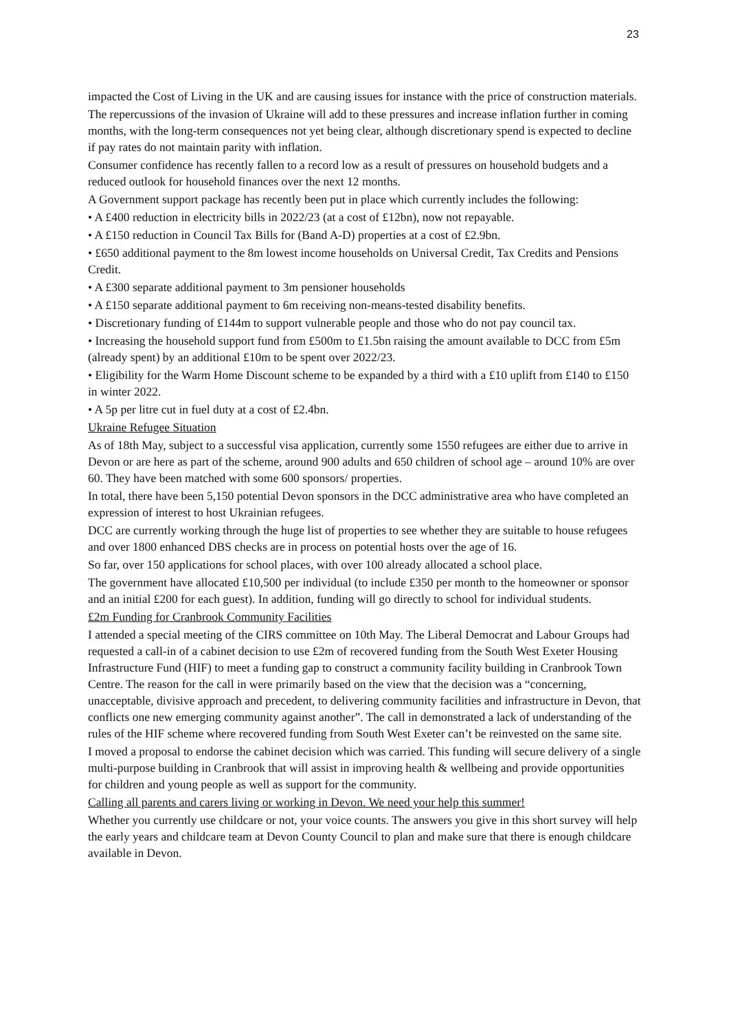23
impacted the Cost of Living in the UK and are causing issues for instance with the price of construction materials.
The repercussions of the invasion of Ukraine will add to these pressures and increase inflation further in coming months, with the long-term consequences not yet being clear, although discretionary spend is expected to decline if pay rates do not maintain parity with inflation.
Consumer confidence has recently fallen to a record low as a result of pressures on household budgets and a reduced outlook for household finances over the next 12 months.
A Government support package has recently been put in place which currently includes the following:
• A £400 reduction in electricity bills in 2022/23 (at a cost of £12bn), now not repayable.
• A £150 reduction in Council Tax Bills for (Band A-D) properties at a cost of £2.9bn.
• £650 additional payment to the 8m lowest income households on Universal Credit, Tax Credits and Pensions Credit.
• A £300 separate additional payment to 3m pensioner households
• A £150 separate additional payment to 6m receiving non-means-tested disability benefits.
• Discretionary funding of £144m to support vulnerable people and those who do not pay council tax.
• Increasing the household support fund from £500m to £1.5bn raising the amount available to DCC from £5m (already spent) by an additional £10m to be spent over 2022/23.
• Eligibility for the Warm Home Discount scheme to be expanded by a third with a £10 uplift from £140 to £150 in winter 2022.
• A 5p per litre cut in fuel duty at a cost of £2.4bn.
Ukraine Refugee Situation
As of 18th May, subject to a successful visa application, currently some 1550 refugees are either due to arrive in Devon or are here as part of the scheme, around 900 adults and 650 children of school age – around 10% are over 60. They have been matched with some 600 sponsors/ properties.
In total, there have been 5,150 potential Devon sponsors in the DCC administrative area who have completed an expression of interest to host Ukrainian refugees.
DCC are currently working through the huge list of properties to see whether they are suitable to house refugees and over 1800 enhanced DBS checks are in process on potential hosts over the age of 16.
So far, over 150 applications for school places, with over 100 already allocated a school place.
The government have allocated £10,500 per individual (to include £350 per month to the homeowner or sponsor and an initial £200 for each guest). In addition, funding will go directly to school for individual students.
£2m Funding for Cranbrook Community Facilities
I attended a special meeting of the CIRS committee on 10th May. The Liberal Democrat and Labour Groups had requested a call-in of a cabinet decision to use £2m of recovered funding from the South West Exeter Housing Infrastructure Fund (HIF) to meet a funding gap to construct a community facility building in Cranbrook Town Centre. The reason for the call in were primarily based on the view that the decision was a “concerning, unacceptable, divisive approach and precedent, to delivering community facilities and infrastructure in Devon, that conflicts one new emerging community against another”. The call in demonstrated a lack of understanding of the rules of the HIF scheme where recovered funding from South West Exeter can’t be reinvested on the same site.
I moved a proposal to endorse the cabinet decision which was carried. This funding will secure delivery of a single multi-purpose building in Cranbrook that will assist in improving health & wellbeing and provide opportunities for children and young people as well as support for the community.
Calling all parents and carers living or working in Devon. We need your help this summer!
Whether you currently use childcare or not, your voice counts. The answers you give in this short survey will help the early years and childcare team at Devon County Council to plan and make sure that there is enough childcare available in Devon.